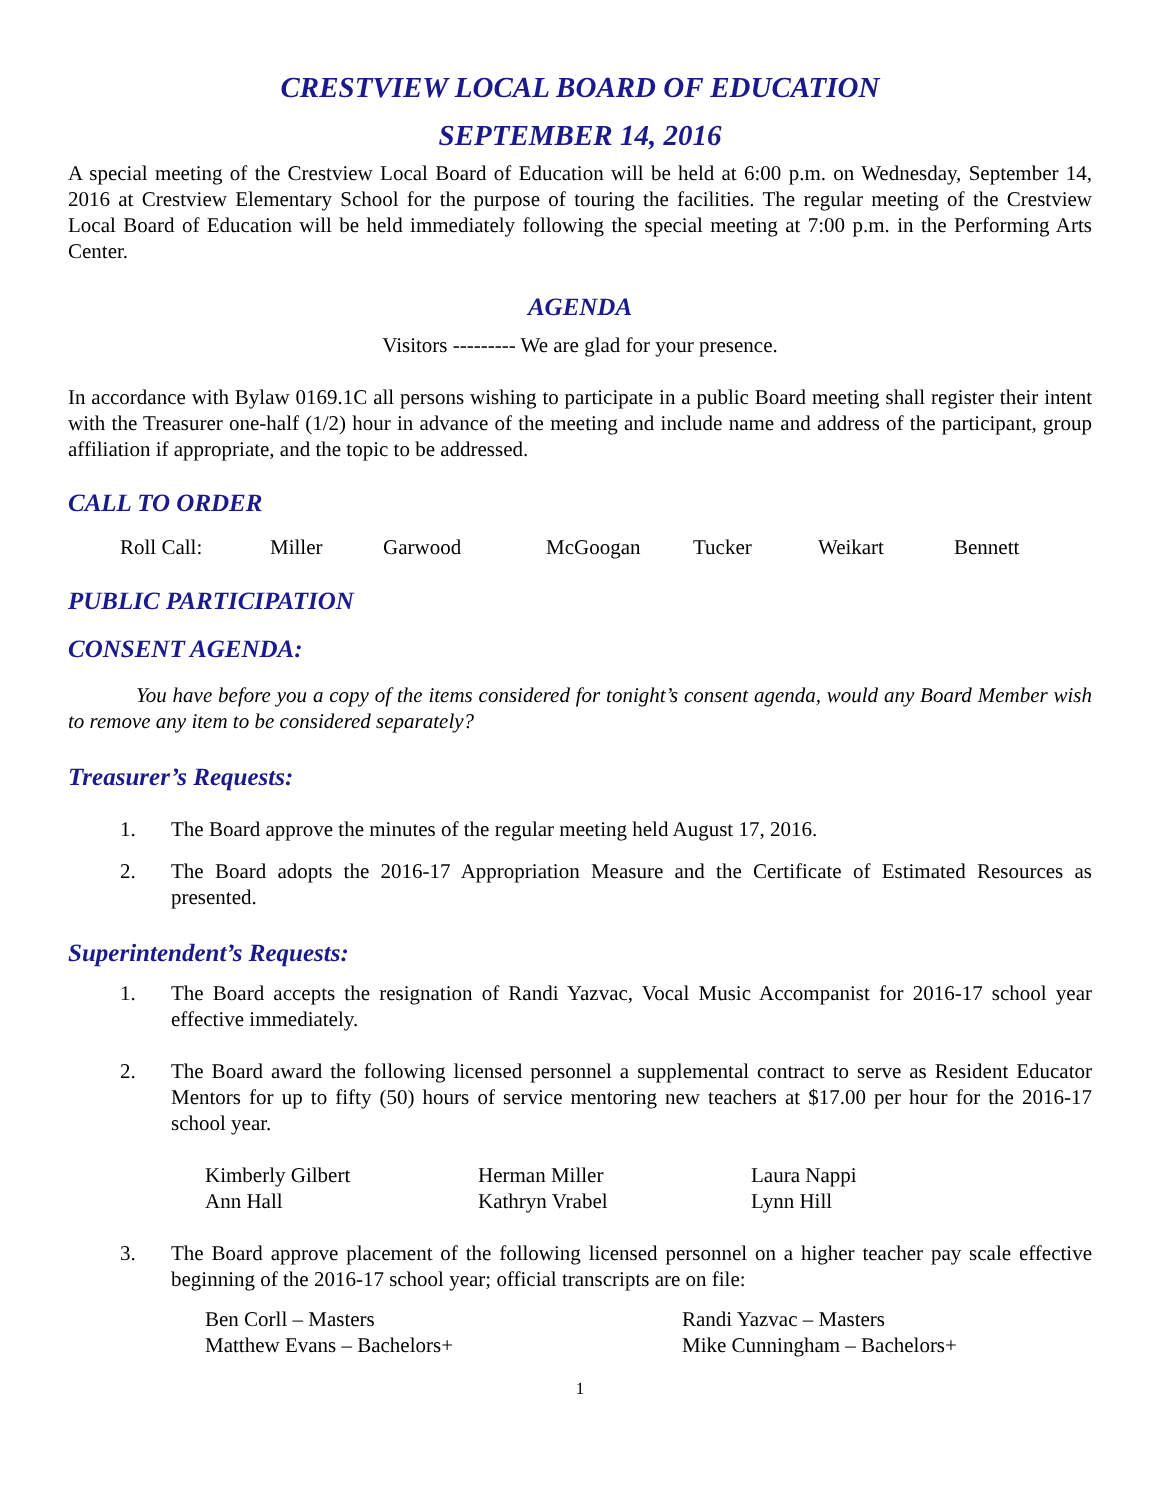CRESTVIEW LOCAL BOARD OF EDUCATION
SEPTEMBER 14, 2016
A special meeting of the Crestview Local Board of Education will be held at 6:00 p.m. on Wednesday, September 14, 2016 at Crestview Elementary School for the purpose of touring the facilities. The regular meeting of the Crestview Local Board of Education will be held immediately following the special meeting at 7:00 p.m. in the Performing Arts Center.
AGENDA
Visitors --------- We are glad for your presence.
In accordance with Bylaw 0169.1C all persons wishing to participate in a public Board meeting shall register their intent with the Treasurer one-half (1/2) hour in advance of the meeting and include name and address of the participant, group affiliation if appropriate, and the topic to be addressed.
CALL TO ORDER
Roll Call: Miller Garwood McGoogan Tucker Weikart Bennett
PUBLIC PARTICIPATION
CONSENT AGENDA:
You have before you a copy of the items considered for tonight’s consent agenda, would any Board Member wish to remove any item to be considered separately?
Treasurer’s Requests:
1. The Board approve the minutes of the regular meeting held August 17, 2016.
2. The Board adopts the 2016-17 Appropriation Measure and the Certificate of Estimated Resources as presented.
Superintendent’s Requests:
1. The Board accepts the resignation of Randi Yazvac, Vocal Music Accompanist for 2016-17 school year effective immediately.
2. The Board award the following licensed personnel a supplemental contract to serve as Resident Educator Mentors for up to fifty (50) hours of service mentoring new teachers at $17.00 per hour for the 2016-17 school year.
Kimberly Gilbert
Ann Hall
Herman Miller
Kathryn Vrabel
Laura Nappi
Lynn Hill
3. The Board approve placement of the following licensed personnel on a higher teacher pay scale effective beginning of the 2016-17 school year; official transcripts are on file:
Ben Corll – Masters
Matthew Evans – Bachelors+
Randi Yazvac – Masters
Mike Cunningham – Bachelors+
1